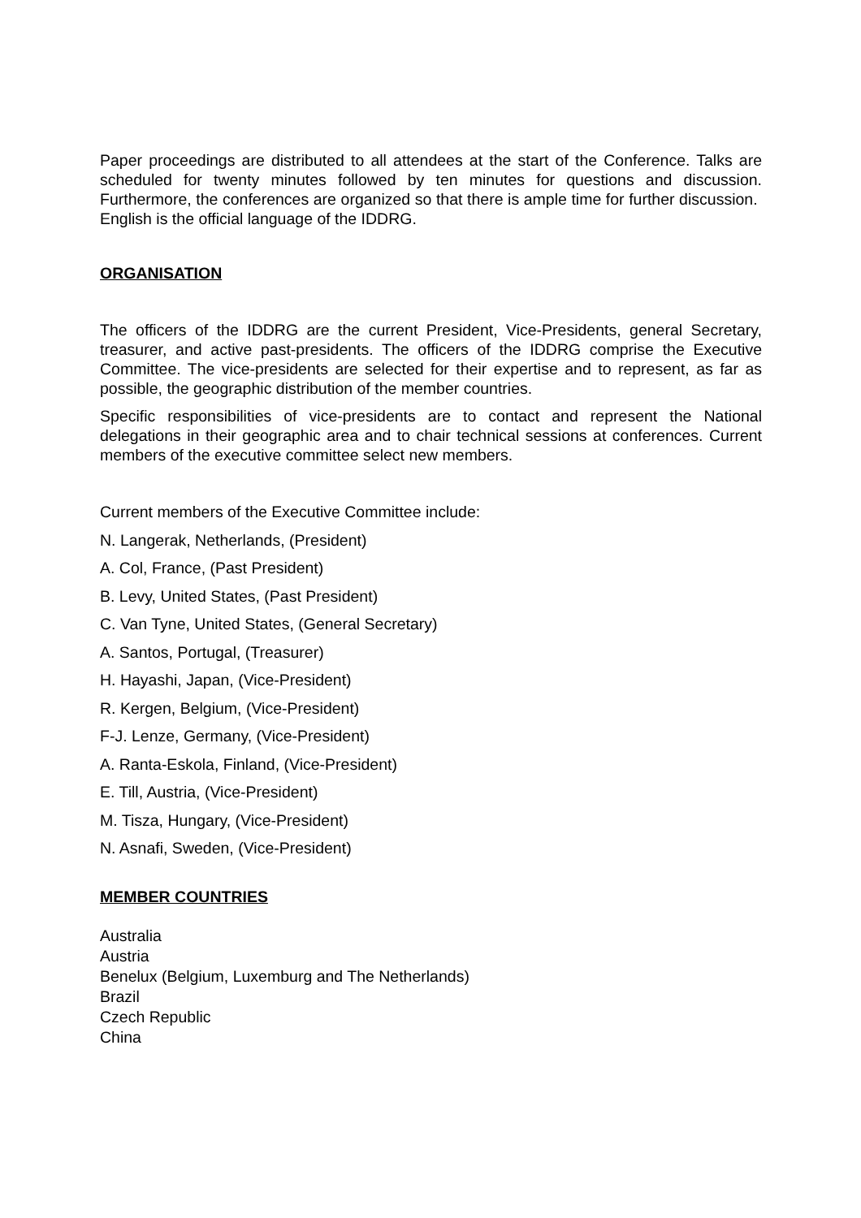Paper proceedings are distributed to all attendees at the start of the Conference. Talks are scheduled for twenty minutes followed by ten minutes for questions and discussion. Furthermore, the conferences are organized so that there is ample time for further discussion. English is the official language of the IDDRG.
ORGANISATION
The officers of the IDDRG are the current President, Vice-Presidents, general Secretary, treasurer, and active past-presidents. The officers of the IDDRG comprise the Executive Committee. The vice-presidents are selected for their expertise and to represent, as far as possible, the geographic distribution of the member countries.
Specific responsibilities of vice-presidents are to contact and represent the National delegations in their geographic area and to chair technical sessions at conferences. Current members of the executive committee select new members.
Current members of the Executive Committee include:
N. Langerak, Netherlands, (President)
A. Col, France, (Past President)
B. Levy, United States, (Past President)
C. Van Tyne, United States, (General Secretary)
A. Santos, Portugal, (Treasurer)
H. Hayashi, Japan, (Vice-President)
R. Kergen, Belgium, (Vice-President)
F-J. Lenze, Germany, (Vice-President)
A. Ranta-Eskola, Finland, (Vice-President)
E. Till, Austria, (Vice-President)
M. Tisza, Hungary, (Vice-President)
N. Asnafi, Sweden, (Vice-President)
MEMBER COUNTRIES
Australia
Austria
Benelux (Belgium, Luxemburg and The Netherlands)
Brazil
Czech Republic
China